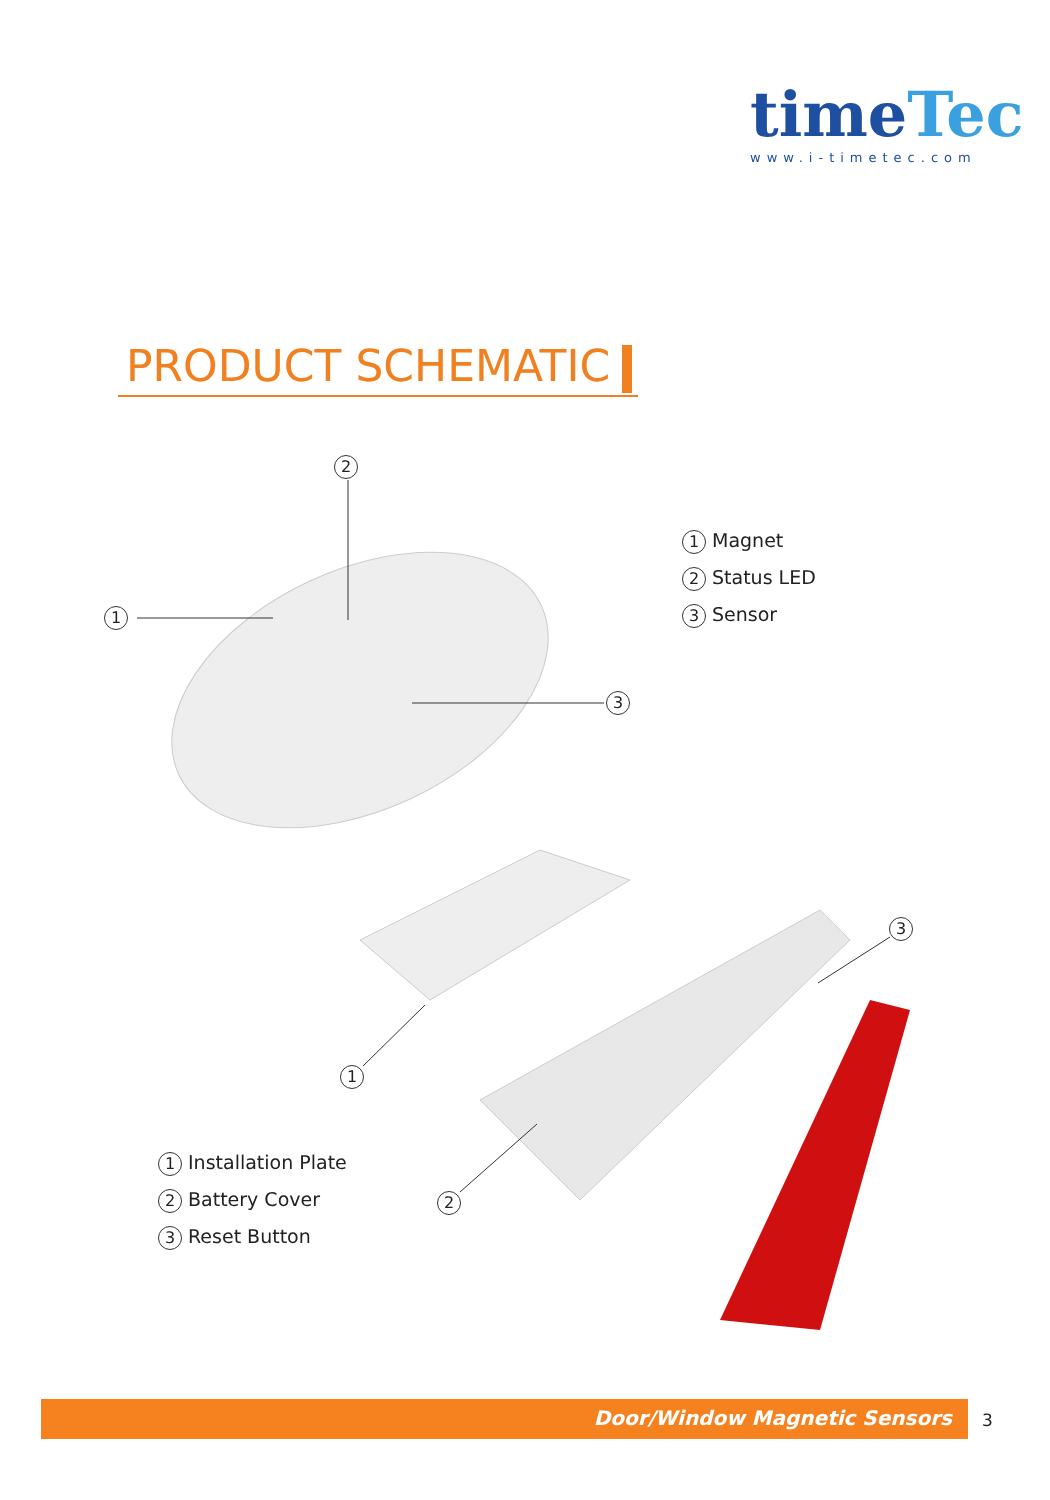timeTec
www.i-timetec.com
PRODUCT SCHEMATIC
2
1
3
1
2
3
1 Magnet
2 Status LED
3 Sensor
1 Installation Plate
2 Battery Cover
3 Reset Button
Door/Window Magnetic Sensors 3